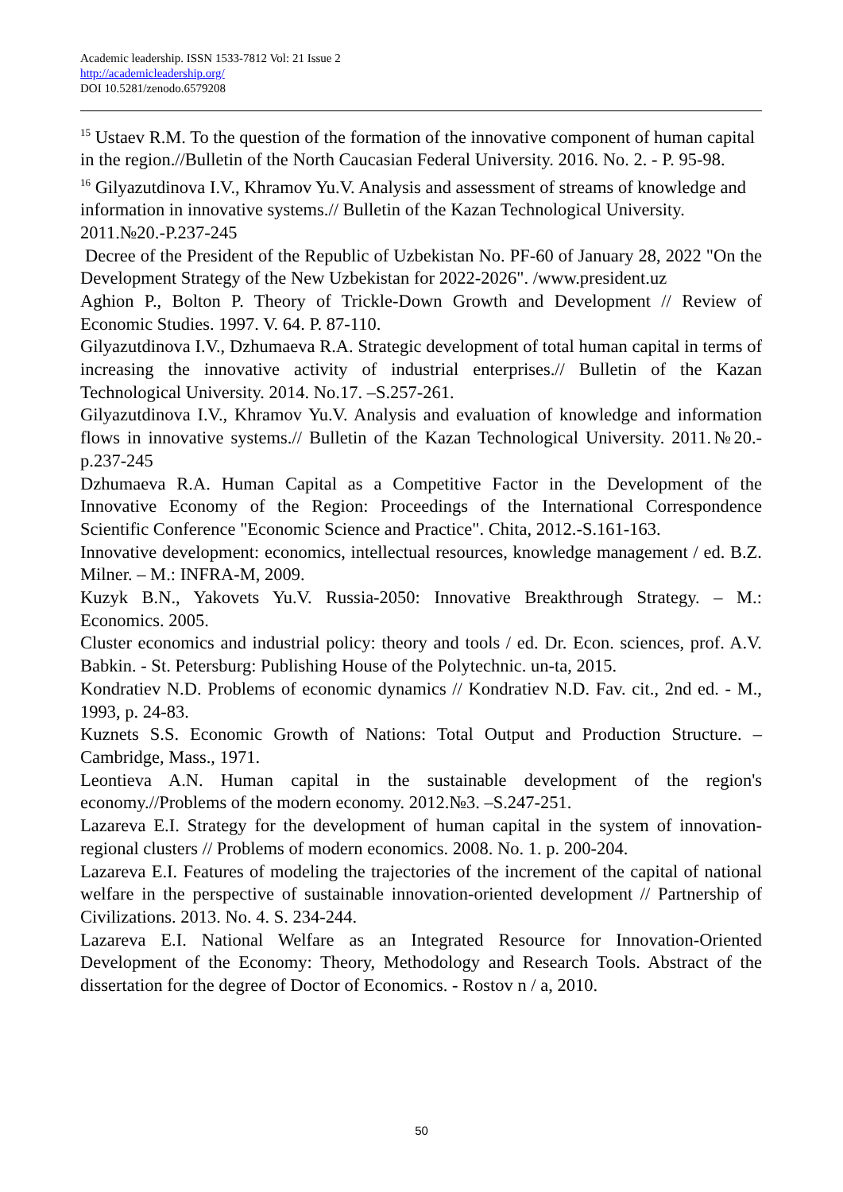Academic leadership. ISSN 1533-7812 Vol: 21 Issue 2
http://academicleadership.org/
DOI 10.5281/zenodo.6579208
<sup>15</sup> Ustaev R.M. To the question of the formation of the innovative component of human capital in the region.//Bulletin of the North Caucasian Federal University. 2016. No. 2. - P. 95-98.
<sup>16</sup> Gilyazutdinova I.V., Khramov Yu.V. Analysis and assessment of streams of knowledge and information in innovative systems.// Bulletin of the Kazan Technological University. 2011.№20.-P.237-245
Decree of the President of the Republic of Uzbekistan No. PF-60 of January 28, 2022 "On the Development Strategy of the New Uzbekistan for 2022-2026". /www.president.uz
Aghion P., Bolton P. Theory of Trickle-Down Growth and Development // Review of Economic Studies. 1997. V. 64. P. 87-110.
Gilyazutdinova I.V., Dzhumaeva R.A. Strategic development of total human capital in terms of increasing the innovative activity of industrial enterprises.// Bulletin of the Kazan Technological University. 2014. No.17. –S.257-261.
Gilyazutdinova I.V., Khramov Yu.V. Analysis and evaluation of knowledge and information flows in innovative systems.// Bulletin of the Kazan Technological University. 2011.№20.-p.237-245
Dzhumaeva R.A. Human Capital as a Competitive Factor in the Development of the Innovative Economy of the Region: Proceedings of the International Correspondence Scientific Conference "Economic Science and Practice". Chita, 2012.-S.161-163.
Innovative development: economics, intellectual resources, knowledge management / ed. B.Z. Milner. – M.: INFRA-M, 2009.
Kuzyk B.N., Yakovets Yu.V. Russia-2050: Innovative Breakthrough Strategy. – M.: Economics. 2005.
Cluster economics and industrial policy: theory and tools / ed. Dr. Econ. sciences, prof. A.V. Babkin. - St. Petersburg: Publishing House of the Polytechnic. un-ta, 2015.
Kondratiev N.D. Problems of economic dynamics // Kondratiev N.D. Fav. cit., 2nd ed. - M., 1993, p. 24-83.
Kuznets S.S. Economic Growth of Nations: Total Output and Production Structure. – Cambridge, Mass., 1971.
Leontieva A.N. Human capital in the sustainable development of the region's economy.//Problems of the modern economy. 2012.№3. –S.247-251.
Lazareva E.I. Strategy for the development of human capital in the system of innovation-regional clusters // Problems of modern economics. 2008. No. 1. p. 200-204.
Lazareva E.I. Features of modeling the trajectories of the increment of the capital of national welfare in the perspective of sustainable innovation-oriented development // Partnership of Civilizations. 2013. No. 4. S. 234-244.
Lazareva E.I. National Welfare as an Integrated Resource for Innovation-Oriented Development of the Economy: Theory, Methodology and Research Tools. Abstract of the dissertation for the degree of Doctor of Economics. - Rostov n / a, 2010.
50